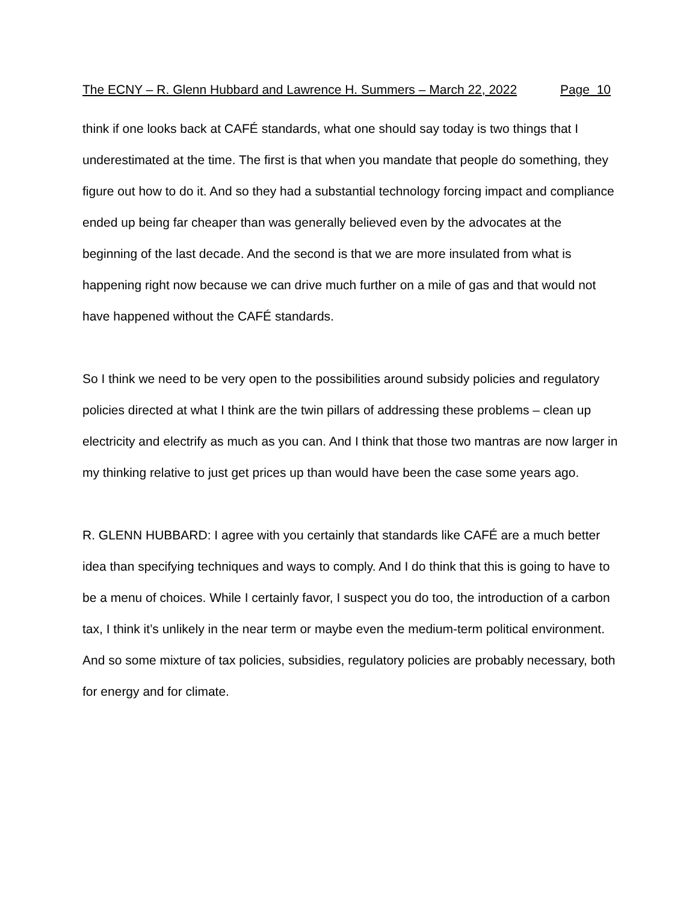The ECNY – R. Glenn Hubbard and Lawrence H. Summers – March 22, 2022 Page 10
think if one looks back at CAFÉ standards, what one should say today is two things that I underestimated at the time. The first is that when you mandate that people do something, they figure out how to do it. And so they had a substantial technology forcing impact and compliance ended up being far cheaper than was generally believed even by the advocates at the beginning of the last decade. And the second is that we are more insulated from what is happening right now because we can drive much further on a mile of gas and that would not have happened without the CAFÉ standards.
So I think we need to be very open to the possibilities around subsidy policies and regulatory policies directed at what I think are the twin pillars of addressing these problems – clean up electricity and electrify as much as you can. And I think that those two mantras are now larger in my thinking relative to just get prices up than would have been the case some years ago.
R. GLENN HUBBARD: I agree with you certainly that standards like CAFÉ are a much better idea than specifying techniques and ways to comply. And I do think that this is going to have to be a menu of choices. While I certainly favor, I suspect you do too, the introduction of a carbon tax, I think it’s unlikely in the near term or maybe even the medium-term political environment. And so some mixture of tax policies, subsidies, regulatory policies are probably necessary, both for energy and for climate.